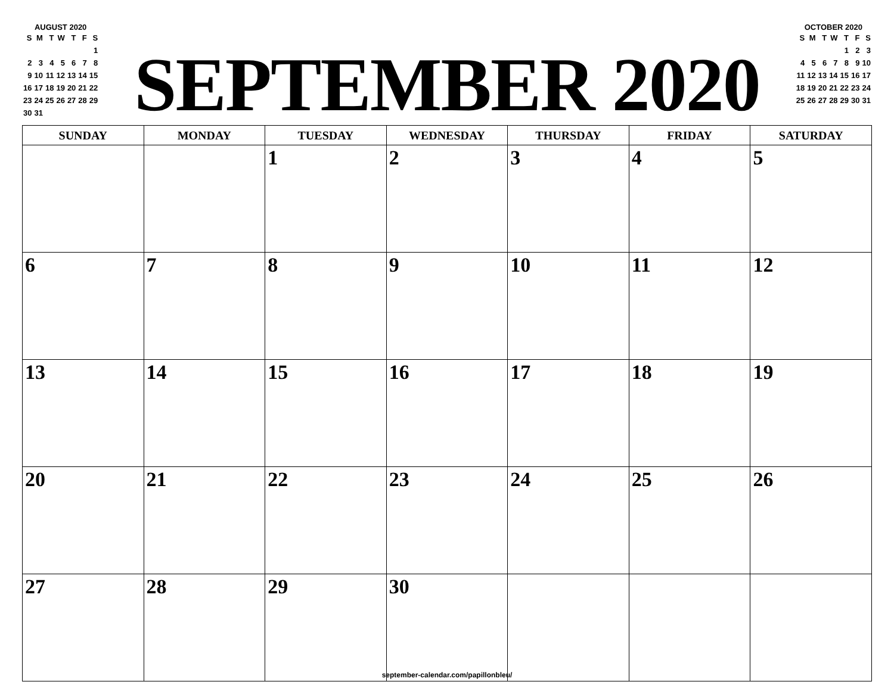AUGUST 2020
| S | M | T | W | T | F | S |
| | | | | | | 1 |
| 2 | 3 | 4 | 5 | 6 | 7 | 8 |
| 9 | 10 | 11 | 12 | 13 | 14 | 15 |
| 16 | 17 | 18 | 19 | 20 | 21 | 22 |
| 23 | 24 | 25 | 26 | 27 | 28 | 29 |
| 30 | 31 | | | | | |
SEPTEMBER 2020
OCTOBER 2020
| S | M | T | W | T | F | S |
| | | | | 1 | 2 | 3 |
| 4 | 5 | 6 | 7 | 8 | 9 | 10 |
| 11 | 12 | 13 | 14 | 15 | 16 | 17 |
| 18 | 19 | 20 | 21 | 22 | 23 | 24 |
| 25 | 26 | 27 | 28 | 29 | 30 | 31 |
| SUNDAY | MONDAY | TUESDAY | WEDNESDAY | THURSDAY | FRIDAY | SATURDAY |
| --- | --- | --- | --- | --- | --- | --- |
| | | 1 | 2 | 3 | 4 | 5 |
| 6 | 7 | 8 | 9 | 10 | 11 | 12 |
| 13 | 14 | 15 | 16 | 17 | 18 | 19 |
| 20 | 21 | 22 | 23 | 24 | 25 | 26 |
| 27 | 28 | 29 | 30 | | | |
september-calendar.com/papillonbleu/